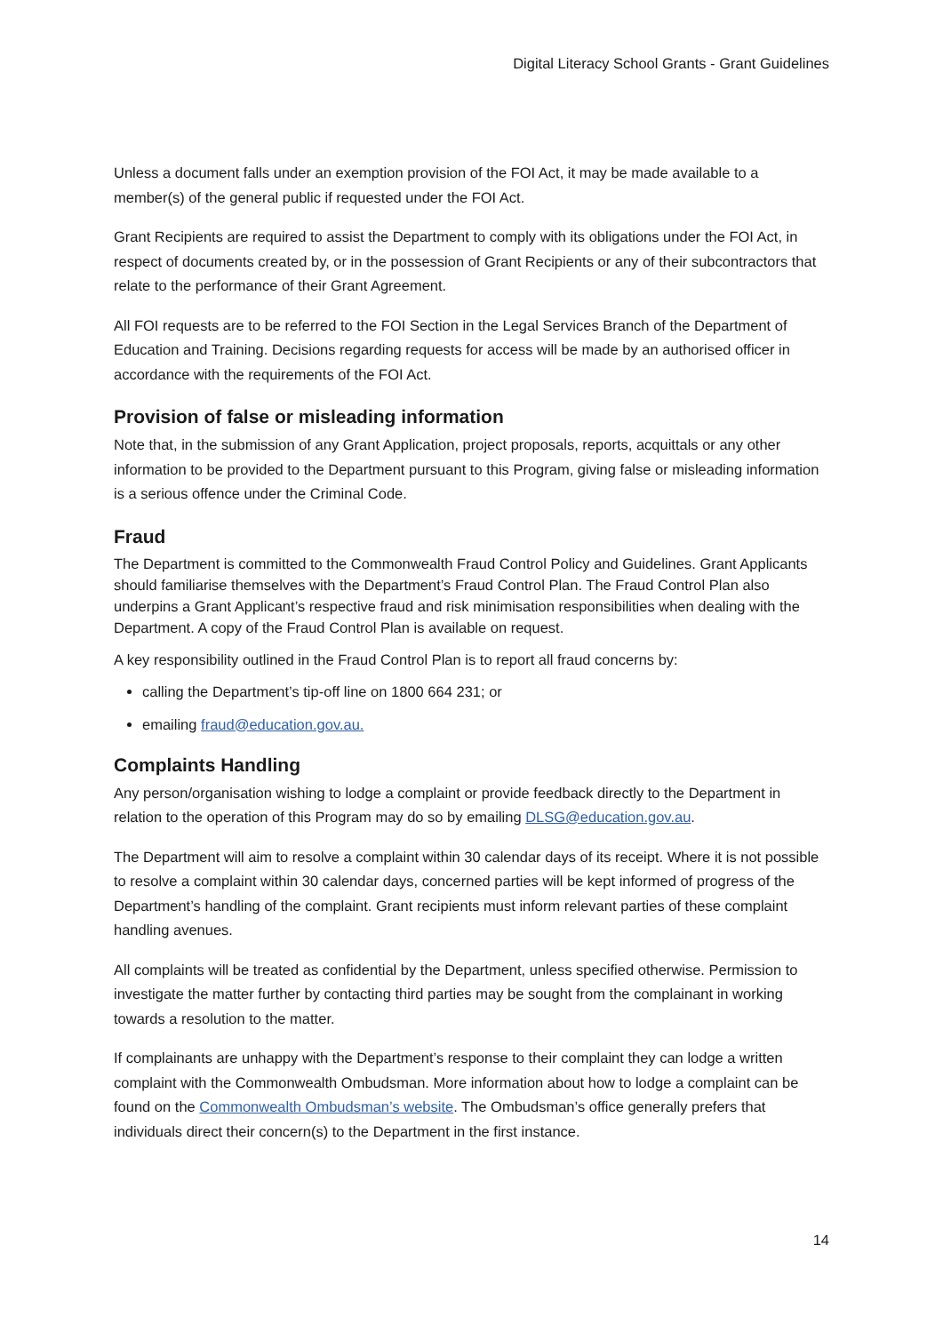Digital Literacy School Grants - Grant Guidelines
Unless a document falls under an exemption provision of the FOI Act, it may be made available to a member(s) of the general public if requested under the FOI Act.
Grant Recipients are required to assist the Department to comply with its obligations under the FOI Act, in respect of documents created by, or in the possession of Grant Recipients or any of their subcontractors that relate to the performance of their Grant Agreement.
All FOI requests are to be referred to the FOI Section in the Legal Services Branch of the Department of Education and Training. Decisions regarding requests for access will be made by an authorised officer in accordance with the requirements of the FOI Act.
Provision of false or misleading information
Note that, in the submission of any Grant Application, project proposals, reports, acquittals or any other information to be provided to the Department pursuant to this Program, giving false or misleading information is a serious offence under the Criminal Code.
Fraud
The Department is committed to the Commonwealth Fraud Control Policy and Guidelines. Grant Applicants should familiarise themselves with the Department’s Fraud Control Plan. The Fraud Control Plan also underpins a Grant Applicant’s respective fraud and risk minimisation responsibilities when dealing with the Department. A copy of the Fraud Control Plan is available on request.
A key responsibility outlined in the Fraud Control Plan is to report all fraud concerns by:
calling the Department’s tip-off line on 1800 664 231; or
emailing fraud@education.gov.au.
Complaints Handling
Any person/organisation wishing to lodge a complaint or provide feedback directly to the Department in relation to the operation of this Program may do so by emailing DLSG@education.gov.au.
The Department will aim to resolve a complaint within 30 calendar days of its receipt. Where it is not possible to resolve a complaint within 30 calendar days, concerned parties will be kept informed of progress of the Department’s handling of the complaint. Grant recipients must inform relevant parties of these complaint handling avenues.
All complaints will be treated as confidential by the Department, unless specified otherwise. Permission to investigate the matter further by contacting third parties may be sought from the complainant in working towards a resolution to the matter.
If complainants are unhappy with the Department’s response to their complaint they can lodge a written complaint with the Commonwealth Ombudsman. More information about how to lodge a complaint can be found on the Commonwealth Ombudsman’s website. The Ombudsman’s office generally prefers that individuals direct their concern(s) to the Department in the first instance.
14